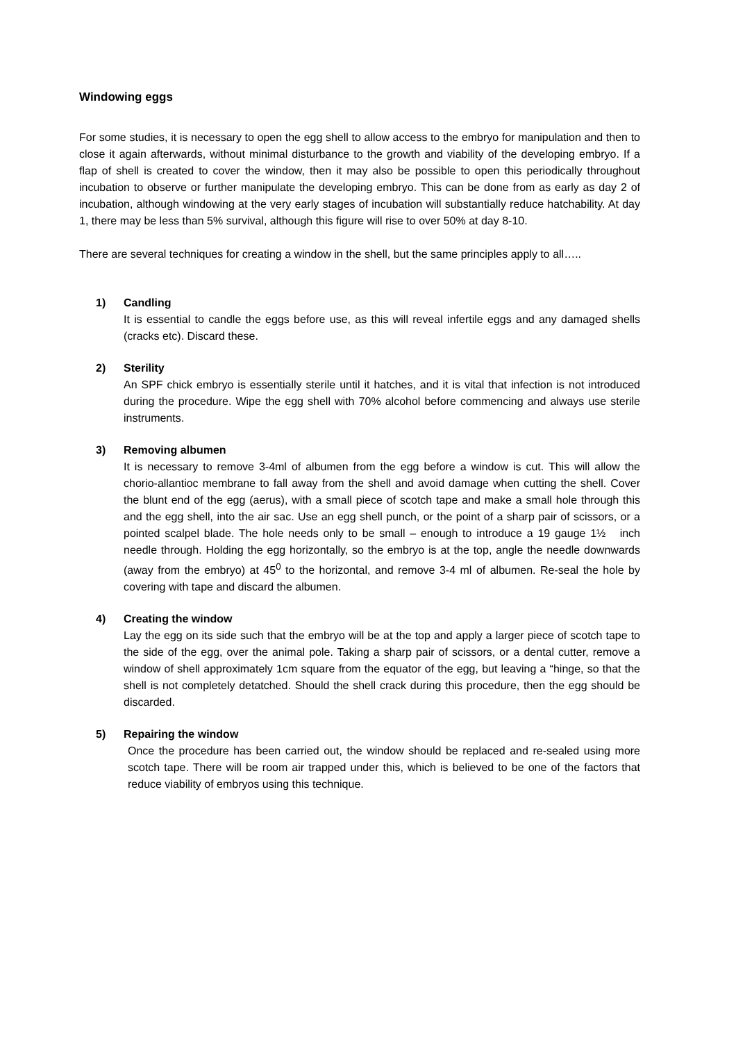Windowing eggs
For some studies, it is necessary to open the egg shell to allow access to the embryo for manipulation and then to close it again afterwards, without minimal disturbance to the growth and viability of the developing embryo. If a flap of shell is created to cover the window, then it may also be possible to open this periodically throughout incubation to observe or further manipulate the developing embryo. This can be done from as early as day 2 of incubation, although windowing at the very early stages of incubation will substantially reduce hatchability. At day 1, there may be less than 5% survival, although this figure will rise to over 50% at day 8-10.
There are several techniques for creating a window in the shell, but the same principles apply to all…..
1) Candling
It is essential to candle the eggs before use, as this will reveal infertile eggs and any damaged shells (cracks etc). Discard these.
2) Sterility
An SPF chick embryo is essentially sterile until it hatches, and it is vital that infection is not introduced during the procedure. Wipe the egg shell with 70% alcohol before commencing and always use sterile instruments.
3) Removing albumen
It is necessary to remove 3-4ml of albumen from the egg before a window is cut. This will allow the chorio-allantioc membrane to fall away from the shell and avoid damage when cutting the shell. Cover the blunt end of the egg (aerus), with a small piece of scotch tape and make a small hole through this and the egg shell, into the air sac. Use an egg shell punch, or the point of a sharp pair of scissors, or a pointed scalpel blade. The hole needs only to be small – enough to introduce a 19 gauge 1½ inch needle through. Holding the egg horizontally, so the embryo is at the top, angle the needle downwards (away from the embryo) at 45<sup>0</sup> to the horizontal, and remove 3-4 ml of albumen. Re-seal the hole by covering with tape and discard the albumen.
4) Creating the window
Lay the egg on its side such that the embryo will be at the top and apply a larger piece of scotch tape to the side of the egg, over the animal pole. Taking a sharp pair of scissors, or a dental cutter, remove a window of shell approximately 1cm square from the equator of the egg, but leaving a “hinge, so that the shell is not completely detatched. Should the shell crack during this procedure, then the egg should be discarded.
5) Repairing the window
Once the procedure has been carried out, the window should be replaced and re-sealed using more scotch tape. There will be room air trapped under this, which is believed to be one of the factors that reduce viability of embryos using this technique.